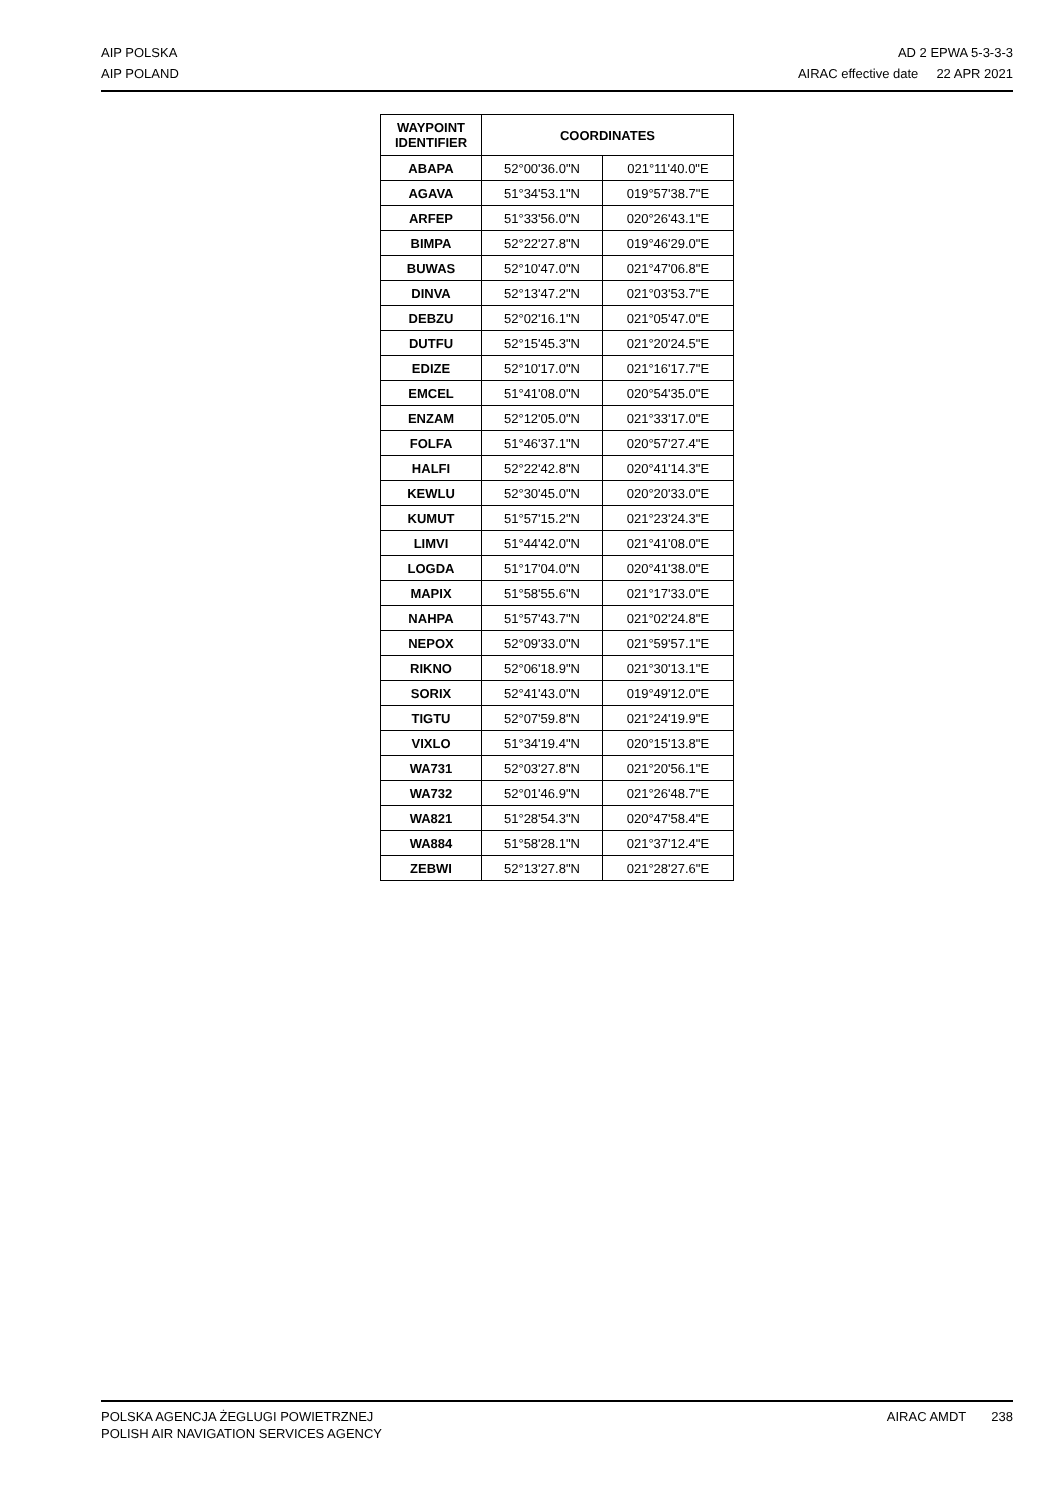AIP POLSKA
AIP POLAND
AD 2 EPWA 5-3-3-3
AIRAC effective date 22 APR 2021
| WAYPOINT IDENTIFIER | COORDINATES | |
| --- | --- | --- |
| ABAPA | 52°00'36.0"N | 021°11'40.0"E |
| AGAVA | 51°34'53.1"N | 019°57'38.7"E |
| ARFEP | 51°33'56.0"N | 020°26'43.1"E |
| BIMPA | 52°22'27.8"N | 019°46'29.0"E |
| BUWAS | 52°10'47.0"N | 021°47'06.8"E |
| DINVA | 52°13'47.2"N | 021°03'53.7"E |
| DEBZU | 52°02'16.1"N | 021°05'47.0"E |
| DUTFU | 52°15'45.3"N | 021°20'24.5"E |
| EDIZE | 52°10'17.0"N | 021°16'17.7"E |
| EMCEL | 51°41'08.0"N | 020°54'35.0"E |
| ENZAM | 52°12'05.0"N | 021°33'17.0"E |
| FOLFA | 51°46'37.1"N | 020°57'27.4"E |
| HALFI | 52°22'42.8"N | 020°41'14.3"E |
| KEWLU | 52°30'45.0"N | 020°20'33.0"E |
| KUMUT | 51°57'15.2"N | 021°23'24.3"E |
| LIMVI | 51°44'42.0"N | 021°41'08.0"E |
| LOGDA | 51°17'04.0"N | 020°41'38.0"E |
| MAPIX | 51°58'55.6"N | 021°17'33.0"E |
| NAHPA | 51°57'43.7"N | 021°02'24.8"E |
| NEPOX | 52°09'33.0"N | 021°59'57.1"E |
| RIKNO | 52°06'18.9"N | 021°30'13.1"E |
| SORIX | 52°41'43.0"N | 019°49'12.0"E |
| TIGTU | 52°07'59.8"N | 021°24'19.9"E |
| VIXLO | 51°34'19.4"N | 020°15'13.8"E |
| WA731 | 52°03'27.8"N | 021°20'56.1"E |
| WA732 | 52°01'46.9"N | 021°26'48.7"E |
| WA821 | 51°28'54.3"N | 020°47'58.4"E |
| WA884 | 51°58'28.1"N | 021°37'12.4"E |
| ZEBWI | 52°13'27.8"N | 021°28'27.6"E |
POLSKA AGENCJA ŻEGLUGI POWIETRZNEJ
POLISH AIR NAVIGATION SERVICES AGENCY
AIRAC AMDT 238